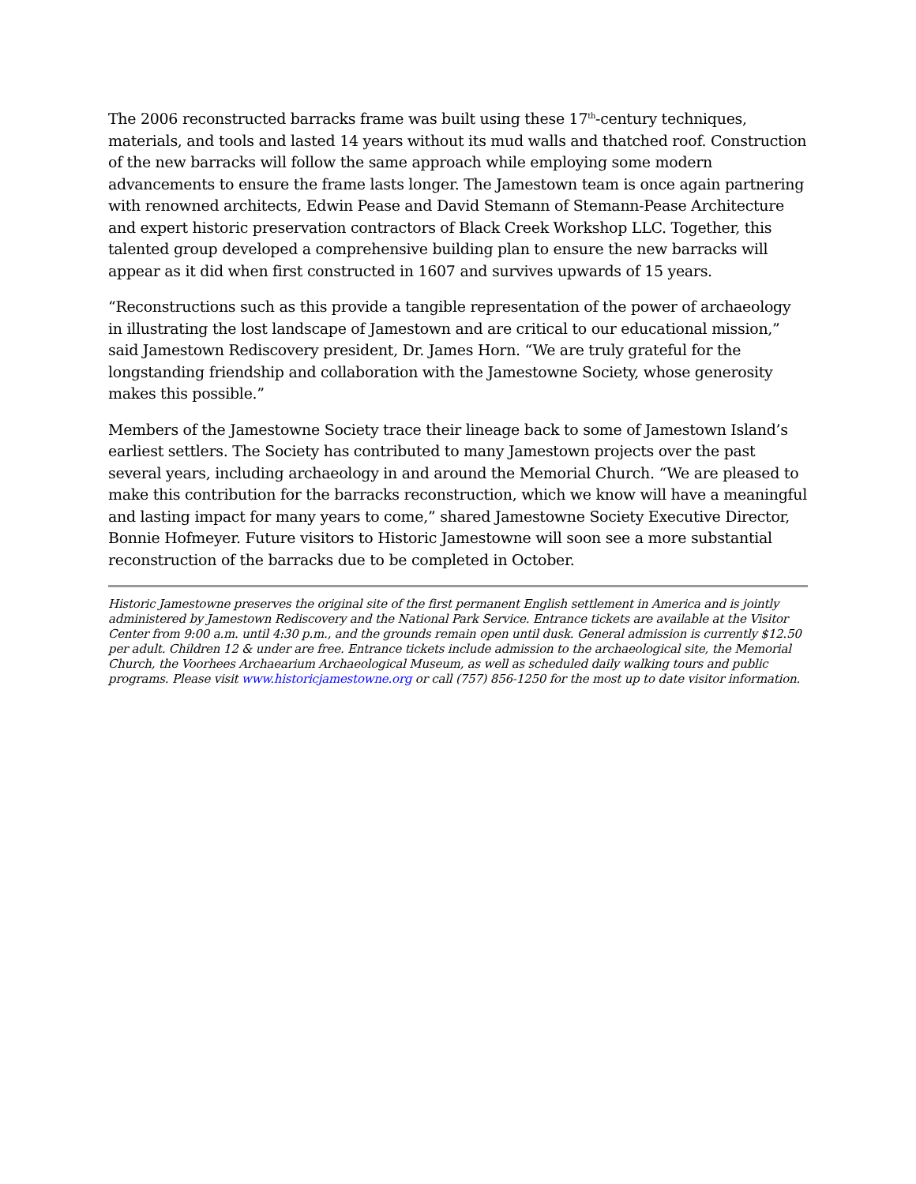The 2006 reconstructed barracks frame was built using these 17<sup>th</sup>-century techniques, materials, and tools and lasted 14 years without its mud walls and thatched roof. Construction of the new barracks will follow the same approach while employing some modern advancements to ensure the frame lasts longer. The Jamestown team is once again partnering with renowned architects, Edwin Pease and David Stemann of Stemann-Pease Architecture and expert historic preservation contractors of Black Creek Workshop LLC. Together, this talented group developed a comprehensive building plan to ensure the new barracks will appear as it did when first constructed in 1607 and survives upwards of 15 years.
“Reconstructions such as this provide a tangible representation of the power of archaeology in illustrating the lost landscape of Jamestown and are critical to our educational mission,” said Jamestown Rediscovery president, Dr. James Horn. “We are truly grateful for the longstanding friendship and collaboration with the Jamestowne Society, whose generosity makes this possible.”
Members of the Jamestowne Society trace their lineage back to some of Jamestown Island’s earliest settlers. The Society has contributed to many Jamestown projects over the past several years, including archaeology in and around the Memorial Church. “We are pleased to make this contribution for the barracks reconstruction, which we know will have a meaningful and lasting impact for many years to come,” shared Jamestowne Society Executive Director, Bonnie Hofmeyer. Future visitors to Historic Jamestowne will soon see a more substantial reconstruction of the barracks due to be completed in October.
Historic Jamestowne preserves the original site of the first permanent English settlement in America and is jointly administered by Jamestown Rediscovery and the National Park Service. Entrance tickets are available at the Visitor Center from 9:00 a.m. until 4:30 p.m., and the grounds remain open until dusk. General admission is currently $12.50 per adult. Children 12 & under are free. Entrance tickets include admission to the archaeological site, the Memorial Church, the Voorhees Archaearium Archaeological Museum, as well as scheduled daily walking tours and public programs. Please visit www.historicjamestowne.org or call (757) 856-1250 for the most up to date visitor information.